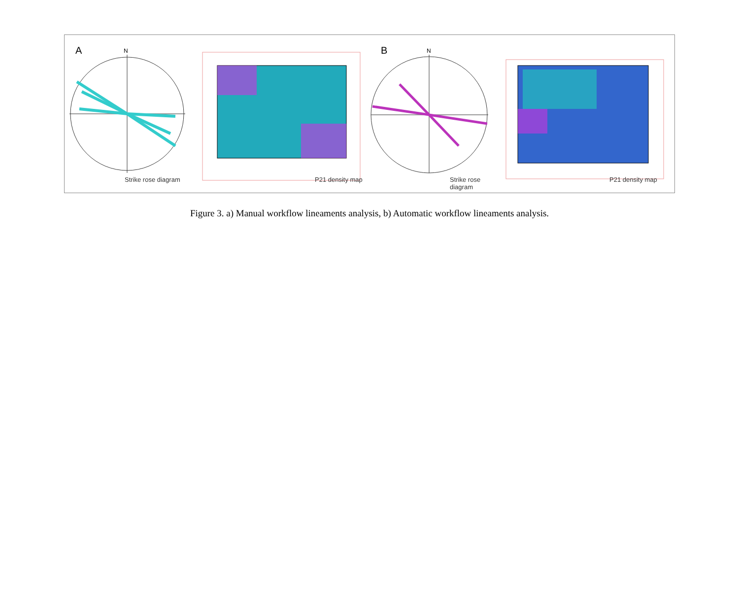A N
Strike rose diagram
P21 density map
B N
Strike rose diagram
P21 density map
Figure 3. a) Manual workflow lineaments analysis, b) Automatic workflow lineaments analysis.